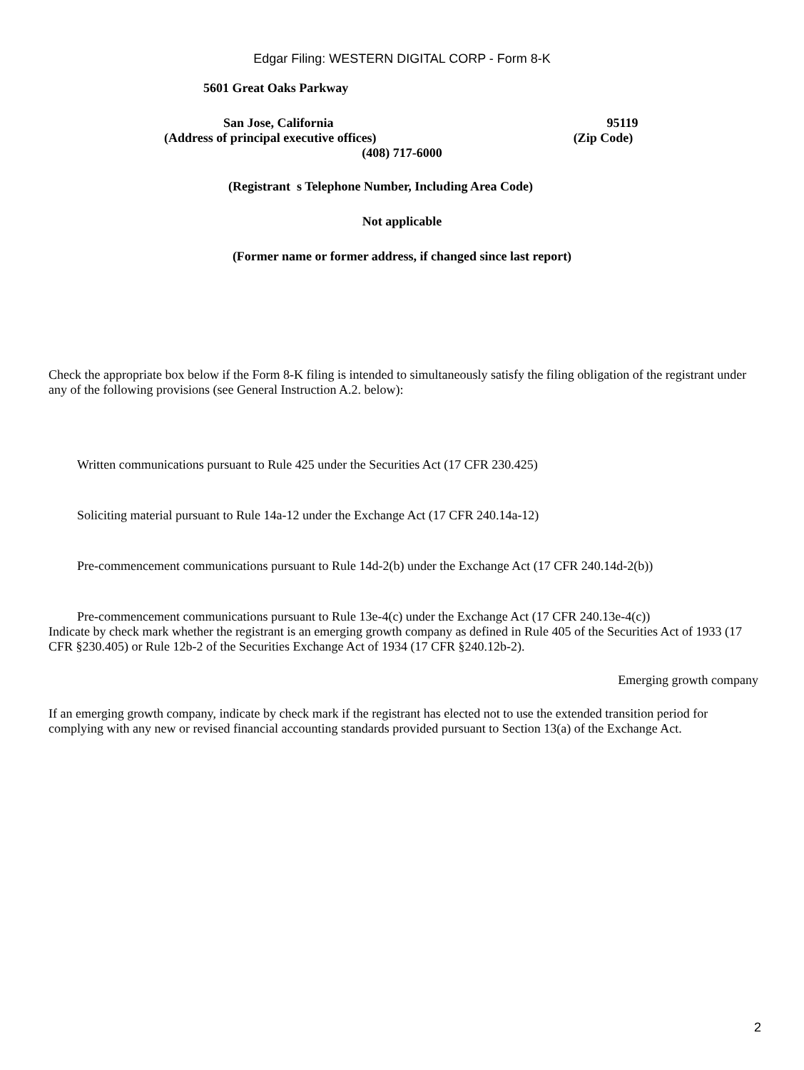Edgar Filing: WESTERN DIGITAL CORP - Form 8-K
5601 Great Oaks Parkway
San Jose, California 95119
(Address of principal executive offices) (Zip Code)
(408) 717-6000
(Registrant s Telephone Number, Including Area Code)
Not applicable
(Former name or former address, if changed since last report)
Check the appropriate box below if the Form 8-K filing is intended to simultaneously satisfy the filing obligation of the registrant under any of the following provisions (see General Instruction A.2. below):
Written communications pursuant to Rule 425 under the Securities Act (17 CFR 230.425)
Soliciting material pursuant to Rule 14a-12 under the Exchange Act (17 CFR 240.14a-12)
Pre-commencement communications pursuant to Rule 14d-2(b) under the Exchange Act (17 CFR 240.14d-2(b))
Pre-commencement communications pursuant to Rule 13e-4(c) under the Exchange Act (17 CFR 240.13e-4(c))
Indicate by check mark whether the registrant is an emerging growth company as defined in Rule 405 of the Securities Act of 1933 (17 CFR §230.405) or Rule 12b-2 of the Securities Exchange Act of 1934 (17 CFR §240.12b-2).
Emerging growth company
If an emerging growth company, indicate by check mark if the registrant has elected not to use the extended transition period for complying with any new or revised financial accounting standards provided pursuant to Section 13(a) of the Exchange Act.
2